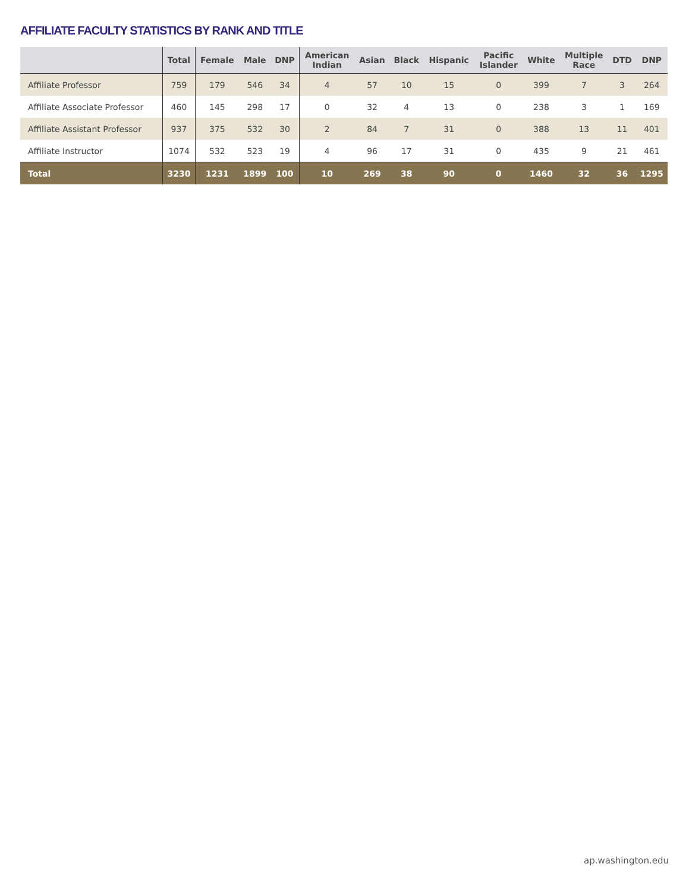AFFILIATE FACULTY STATISTICS BY RANK AND TITLE
| | Total | Female | Male | DNP | American Indian | Asian | Black | Hispanic | Pacific Islander | White | Multiple Race | DTD | DNP |
| --- | --- | --- | --- | --- | --- | --- | --- | --- | --- | --- | --- | --- | --- |
| Affiliate Professor | 759 | 179 | 546 | 34 | 4 | 57 | 10 | 15 | 0 | 399 | 7 | 3 | 264 |
| Affiliate Associate Professor | 460 | 145 | 298 | 17 | 0 | 32 | 4 | 13 | 0 | 238 | 3 | 1 | 169 |
| Affiliate Assistant Professor | 937 | 375 | 532 | 30 | 2 | 84 | 7 | 31 | 0 | 388 | 13 | 11 | 401 |
| Affiliate Instructor | 1074 | 532 | 523 | 19 | 4 | 96 | 17 | 31 | 0 | 435 | 9 | 21 | 461 |
| Total | 3230 | 1231 | 1899 | 100 | 10 | 269 | 38 | 90 | 0 | 1460 | 32 | 36 | 1295 |
ap.washington.edu